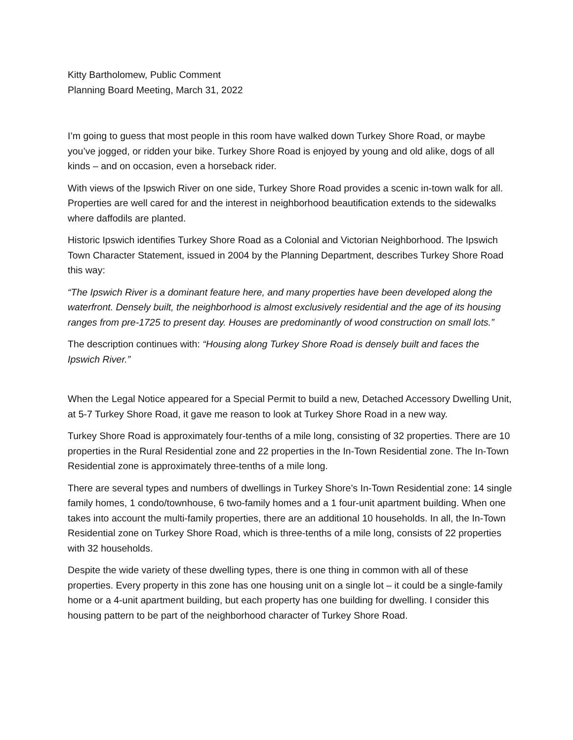Kitty Bartholomew, Public Comment
Planning Board Meeting, March 31, 2022
I’m going to guess that most people in this room have walked down Turkey Shore Road, or maybe you’ve jogged, or ridden your bike. Turkey Shore Road is enjoyed by young and old alike, dogs of all kinds – and on occasion, even a horseback rider.
With views of the Ipswich River on one side, Turkey Shore Road provides a scenic in-town walk for all. Properties are well cared for and the interest in neighborhood beautification extends to the sidewalks where daffodils are planted.
Historic Ipswich identifies Turkey Shore Road as a Colonial and Victorian Neighborhood. The Ipswich Town Character Statement, issued in 2004 by the Planning Department, describes Turkey Shore Road this way:
“The Ipswich River is a dominant feature here, and many properties have been developed along the waterfront. Densely built, the neighborhood is almost exclusively residential and the age of its housing ranges from pre-1725 to present day. Houses are predominantly of wood construction on small lots.”
The description continues with: “Housing along Turkey Shore Road is densely built and faces the Ipswich River.”
When the Legal Notice appeared for a Special Permit to build a new, Detached Accessory Dwelling Unit, at 5-7 Turkey Shore Road, it gave me reason to look at Turkey Shore Road in a new way.
Turkey Shore Road is approximately four-tenths of a mile long, consisting of 32 properties. There are 10 properties in the Rural Residential zone and 22 properties in the In-Town Residential zone. The In-Town Residential zone is approximately three-tenths of a mile long.
There are several types and numbers of dwellings in Turkey Shore’s In-Town Residential zone: 14 single family homes, 1 condo/townhouse, 6 two-family homes and a 1 four-unit apartment building. When one takes into account the multi-family properties, there are an additional 10 households. In all, the In-Town Residential zone on Turkey Shore Road, which is three-tenths of a mile long, consists of 22 properties with 32 households.
Despite the wide variety of these dwelling types, there is one thing in common with all of these properties. Every property in this zone has one housing unit on a single lot – it could be a single-family home or a 4-unit apartment building, but each property has one building for dwelling. I consider this housing pattern to be part of the neighborhood character of Turkey Shore Road.